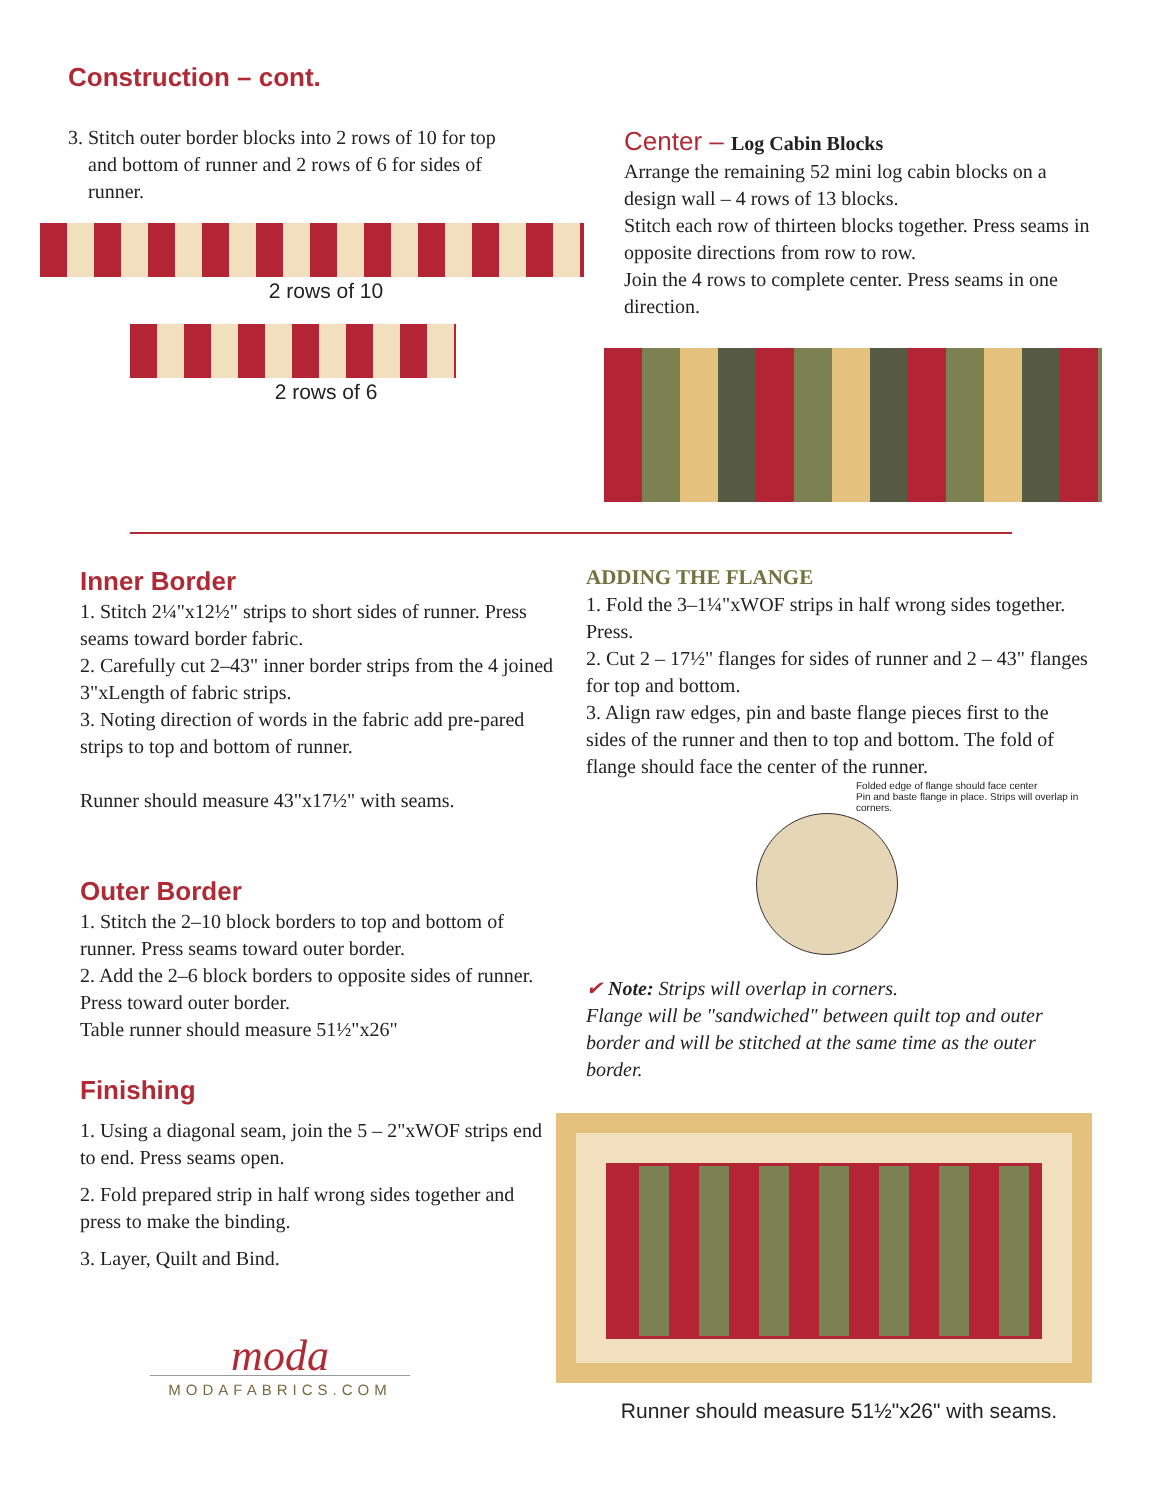Construction – cont.
3. Stitch outer border blocks into 2 rows of 10 for top
and bottom of runner and 2 rows of 6 for sides of
runner.
2 rows of 10
2 rows of 6
Center – Log Cabin Blocks
Arrange the remaining 52 mini log cabin blocks on a design wall – 4 rows of 13 blocks.
Stitch each row of thirteen blocks together. Press seams in opposite directions from row to row.
Join the 4 rows to complete center. Press seams in one direction.
Inner Border
1. Stitch 2¼"x12½" strips to short sides of runner. Press seams toward border fabric.
2. Carefully cut 2–43" inner border strips from the 4 joined 3"xLength of fabric strips.
3. Noting direction of words in the fabric add pre-pared strips to top and bottom of runner.
Runner should measure 43"x17½" with seams.
Outer Border
1. Stitch the 2–10 block borders to top and bottom of runner. Press seams toward outer border.
2. Add the 2–6 block borders to opposite sides of runner. Press toward outer border.
Table runner should measure 51½"x26"
Finishing
1. Using a diagonal seam, join the 5 – 2"xWOF strips end to end. Press seams open.
2. Fold prepared strip in half wrong sides together and press to make the binding.
3. Layer, Quilt and Bind.
moda
MODAFABRICS.COM
ADDING THE FLANGE
1. Fold the 3–1¼"xWOF strips in half wrong sides together. Press.
2. Cut 2 – 17½" flanges for sides of runner and 2 – 43" flanges for top and bottom.
3. Align raw edges, pin and baste flange pieces first to the sides of the runner and then to top and bottom. The fold of flange should face the center of the runner.
Folded edge of flange should face center
Pin and baste flange in place. Strips will overlap in corners.
✔ Note: Strips will overlap in corners.
Flange will be "sandwiched" between quilt top and outer border and will be stitched at the same time as the outer border.
Runner should measure 51½"x26" with seams.